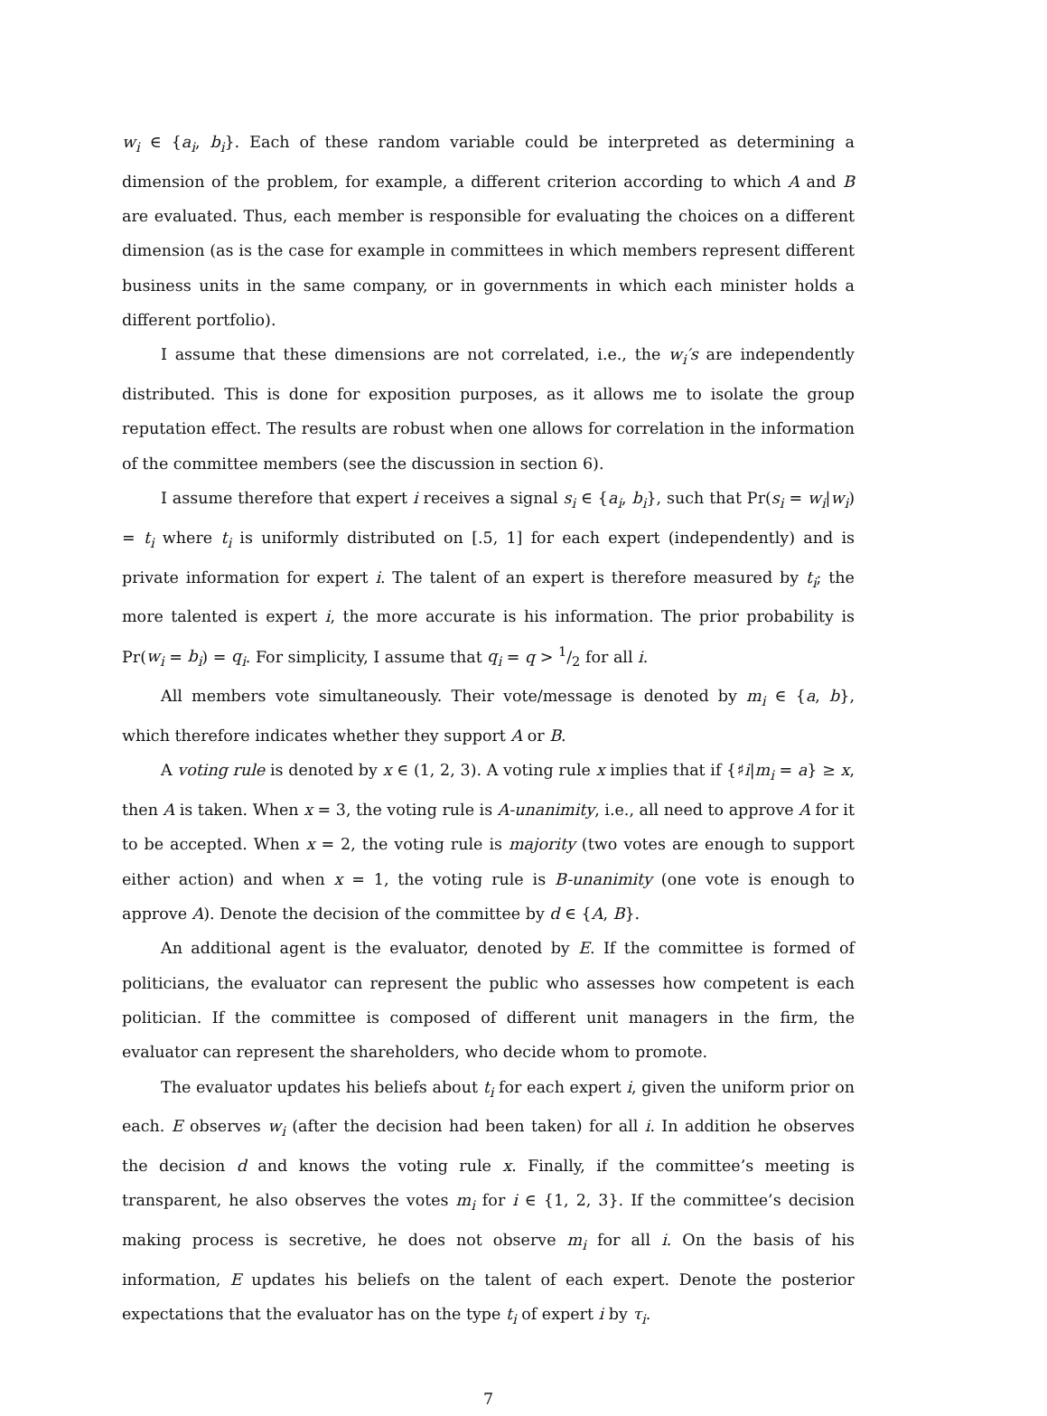w<sub>i</sub> ∈ {a<sub>i</sub>, b<sub>i</sub>}. Each of these random variable could be interpreted as determining a dimension of the problem, for example, a different criterion according to which A and B are evaluated. Thus, each member is responsible for evaluating the choices on a different dimension (as is the case for example in committees in which members represent different business units in the same company, or in governments in which each minister holds a different portfolio).
I assume that these dimensions are not correlated, i.e., the w<sub>i</sub>′s are independently distributed. This is done for exposition purposes, as it allows me to isolate the group reputation effect. The results are robust when one allows for correlation in the information of the committee members (see the discussion in section 6).
I assume therefore that expert i receives a signal s<sub>i</sub> ∈ {a<sub>i</sub>, b<sub>i</sub>}, such that Pr(s<sub>i</sub> = w<sub>i</sub>|w<sub>i</sub>) = t<sub>i</sub> where t<sub>i</sub> is uniformly distributed on [.5, 1] for each expert (independently) and is private information for expert i. The talent of an expert is therefore measured by t<sub>i</sub>; the more talented is expert i, the more accurate is his information. The prior probability is Pr(w<sub>i</sub> = b<sub>i</sub>) = q<sub>i</sub>. For simplicity, I assume that q<sub>i</sub> = q > 1/2 for all i.
All members vote simultaneously. Their vote/message is denoted by m<sub>i</sub> ∈ {a, b}, which therefore indicates whether they support A or B.
A voting rule is denoted by x ∈ (1, 2, 3). A voting rule x implies that if {♯i|m<sub>i</sub> = a} ≥ x, then A is taken. When x = 3, the voting rule is A-unanimity, i.e., all need to approve A for it to be accepted. When x = 2, the voting rule is majority (two votes are enough to support either action) and when x = 1, the voting rule is B-unanimity (one vote is enough to approve A). Denote the decision of the committee by d ∈ {A, B}.
An additional agent is the evaluator, denoted by E. If the committee is formed of politicians, the evaluator can represent the public who assesses how competent is each politician. If the committee is composed of different unit managers in the firm, the evaluator can represent the shareholders, who decide whom to promote.
The evaluator updates his beliefs about t<sub>i</sub> for each expert i, given the uniform prior on each. E observes w<sub>i</sub> (after the decision had been taken) for all i. In addition he observes the decision d and knows the voting rule x. Finally, if the committee’s meeting is transparent, he also observes the votes m<sub>i</sub> for i ∈ {1, 2, 3}. If the committee’s decision making process is secretive, he does not observe m<sub>i</sub> for all i. On the basis of his information, E updates his beliefs on the talent of each expert. Denote the posterior expectations that the evaluator has on the type t<sub>i</sub> of expert i by τ<sub>i</sub>.
7